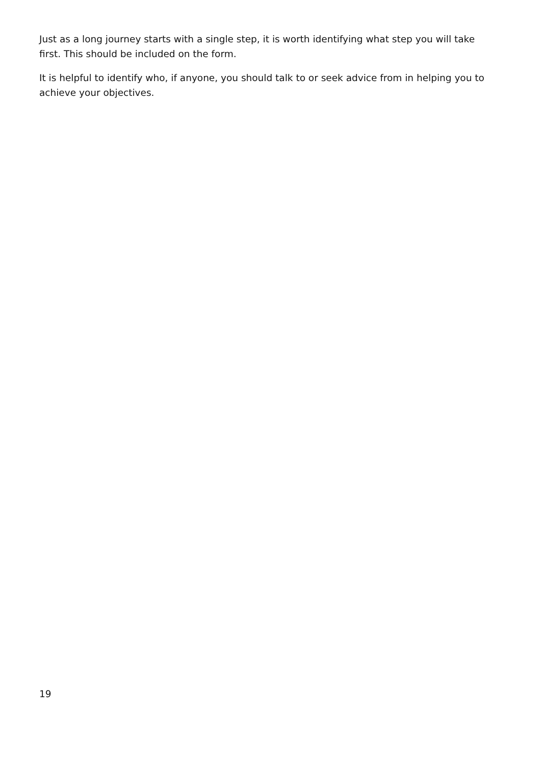Just as a long journey starts with a single step, it is worth identifying what step you will take first. This should be included on the form.
It is helpful to identify who, if anyone, you should talk to or seek advice from in helping you to achieve your objectives.
19